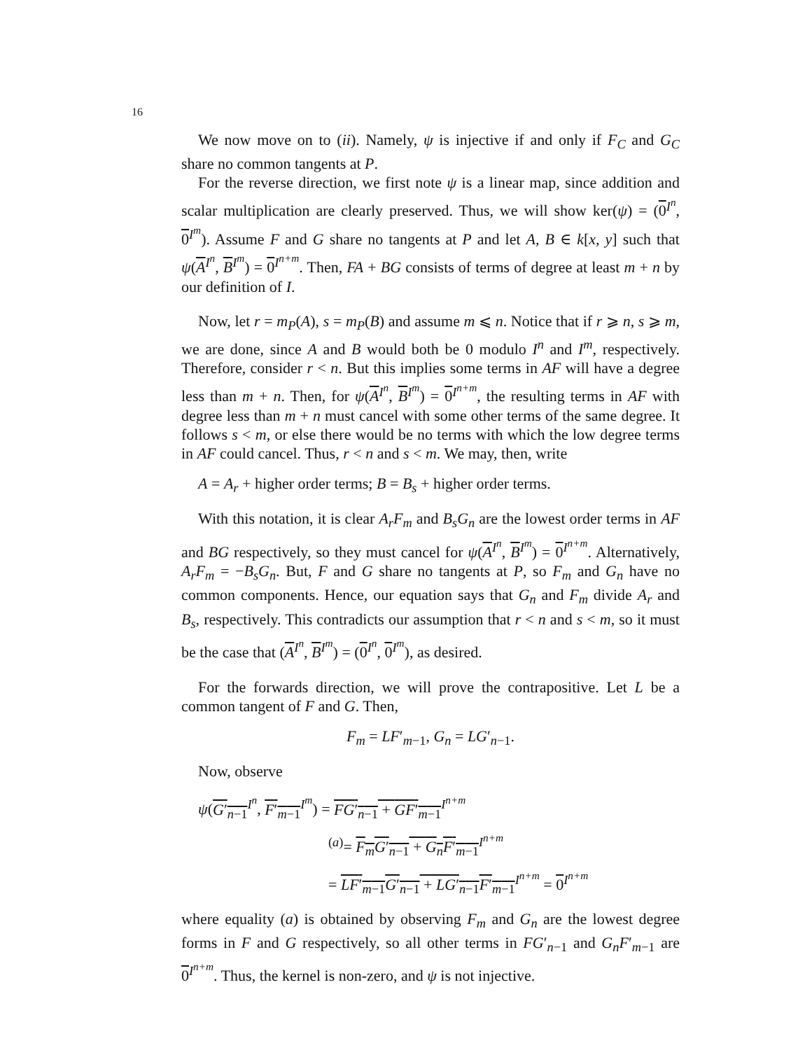16
We now move on to (ii). Namely, ψ is injective if and only if F<sub>C</sub> and G<sub>C</sub> share no common tangents at P.
For the reverse direction, we first note ψ is a linear map, since addition and scalar multiplication are clearly preserved. Thus, we will show ker(ψ) = (0<sup>I<sup>n</sup></sup>, 0<sup>I<sup>m</sup></sup>). Assume F and G share no tangents at P and let A, B ∈ k[x, y] such that ψ(A<sup>I<sup>n</sup></sup>, B<sup>I<sup>m</sup></sup>) = 0<sup>I<sup>n+m</sup></sup>. Then, FA + BG consists of terms of degree at least m + n by our definition of I.
Now, let r = m<sub>P</sub>(A), s = m<sub>P</sub>(B) and assume m ⩽ n. Notice that if r ⩾ n, s ⩾ m, we are done, since A and B would both be 0 modulo I<sup>n</sup> and I<sup>m</sup>, respectively. Therefore, consider r < n. But this implies some terms in AF will have a degree less than m + n. Then, for ψ(A<sup>I<sup>n</sup></sup>, B<sup>I<sup>m</sup></sup>) = 0<sup>I<sup>n+m</sup></sup>, the resulting terms in AF with degree less than m + n must cancel with some other terms of the same degree. It follows s < m, or else there would be no terms with which the low degree terms in AF could cancel. Thus, r < n and s < m. We may, then, write
A = A<sub>r</sub> + higher order terms; B = B<sub>s</sub> + higher order terms.
With this notation, it is clear A<sub>r</sub>F<sub>m</sub> and B<sub>s</sub>G<sub>n</sub> are the lowest order terms in AF and BG respectively, so they must cancel for ψ(A<sup>I<sup>n</sup></sup>, B<sup>I<sup>m</sup></sup>) = 0<sup>I<sup>n+m</sup></sup>. Alternatively, A<sub>r</sub>F<sub>m</sub> = −B<sub>s</sub>G<sub>n</sub>. But, F and G share no tangents at P, so F<sub>m</sub> and G<sub>n</sub> have no common components. Hence, our equation says that G<sub>n</sub> and F<sub>m</sub> divide A<sub>r</sub> and B<sub>s</sub>, respectively. This contradicts our assumption that r < n and s < m, so it must be the case that (A<sup>I<sup>n</sup></sup>, B<sup>I<sup>m</sup></sup>) = (0<sup>I<sup>n</sup></sup>, 0<sup>I<sup>m</sup></sup>), as desired.
For the forwards direction, we will prove the contrapositive. Let L be a common tangent of F and G. Then,
F<sub>m</sub> = LF′<sub>m−1</sub>, G<sub>n</sub> = LG′<sub>n−1</sub>.
Now, observe
ψ(G′<sub>n−1</sub><sup>I<sup>n</sup></sup>, F′<sub>m−1</sub><sup>I<sup>m</sup></sup>) = FG′<sub>n−1</sub> + GF′<sub>m−1</sub><sup>I<sup>n+m</sup></sup>
<sup>(a)</sup>= F<sub>m</sub>G′<sub>n−1</sub> + G<sub>n</sub>F′<sub>m−1</sub><sup>I<sup>n+m</sup></sup>
= LF′<sub>m−1</sub>G′<sub>n−1</sub> + LG′<sub>n−1</sub>F′<sub>m−1</sub><sup>I<sup>n+m</sup></sup> = 0<sup>I<sup>n+m</sup></sup>
where equality (a) is obtained by observing F<sub>m</sub> and G<sub>n</sub> are the lowest degree forms in F and G respectively, so all other terms in FG′<sub>n−1</sub> and G<sub>n</sub>F′<sub>m−1</sub> are 0<sup>I<sup>n+m</sup></sup>. Thus, the kernel is non-zero, and ψ is not injective.